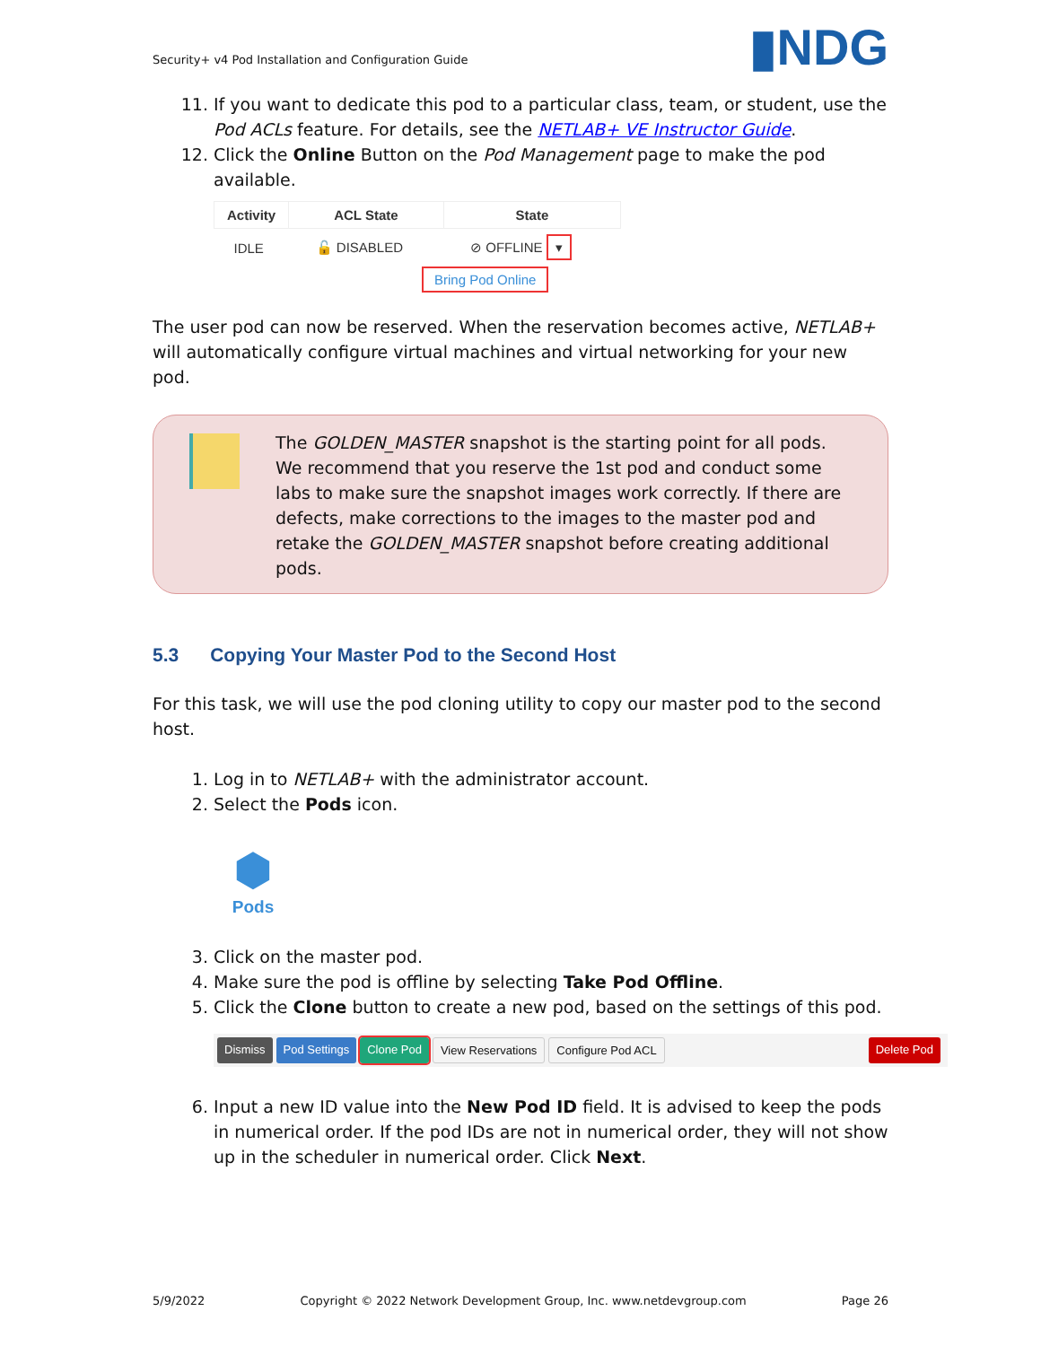Security+ v4 Pod Installation and Configuration Guide ▮NDG
11. If you want to dedicate this pod to a particular class, team, or student, use the Pod ACLs feature. For details, see the NETLAB+ VE Instructor Guide.
12. Click the Online Button on the Pod Management page to make the pod available.
| Activity | ACL State | State |
| --- | --- | --- |
| IDLE | 🔓 DISABLED | ⊘ OFFLINE ▾ |
Bring Pod Online
The user pod can now be reserved. When the reservation becomes active, NETLAB+ will automatically configure virtual machines and virtual networking for your new pod.
The GOLDEN_MASTER snapshot is the starting point for all pods. We recommend that you reserve the 1st pod and conduct some labs to make sure the snapshot images work correctly. If there are defects, make corrections to the images to the master pod and retake the GOLDEN_MASTER snapshot before creating additional pods.
5.3 Copying Your Master Pod to the Second Host
For this task, we will use the pod cloning utility to copy our master pod to the second host.
1. Log in to NETLAB+ with the administrator account.
2. Select the Pods icon.
⬢
Pods
3. Click on the master pod.
4. Make sure the pod is offline by selecting Take Pod Offline.
5. Click the Clone button to create a new pod, based on the settings of this pod.
Dismiss Pod Settings Clone Pod View Reservations Configure Pod ACL Delete Pod
6. Input a new ID value into the New Pod ID field. It is advised to keep the pods in numerical order. If the pod IDs are not in numerical order, they will not show up in the scheduler in numerical order. Click Next.
5/9/2022 Copyright © 2022 Network Development Group, Inc. www.netdevgroup.com Page 26